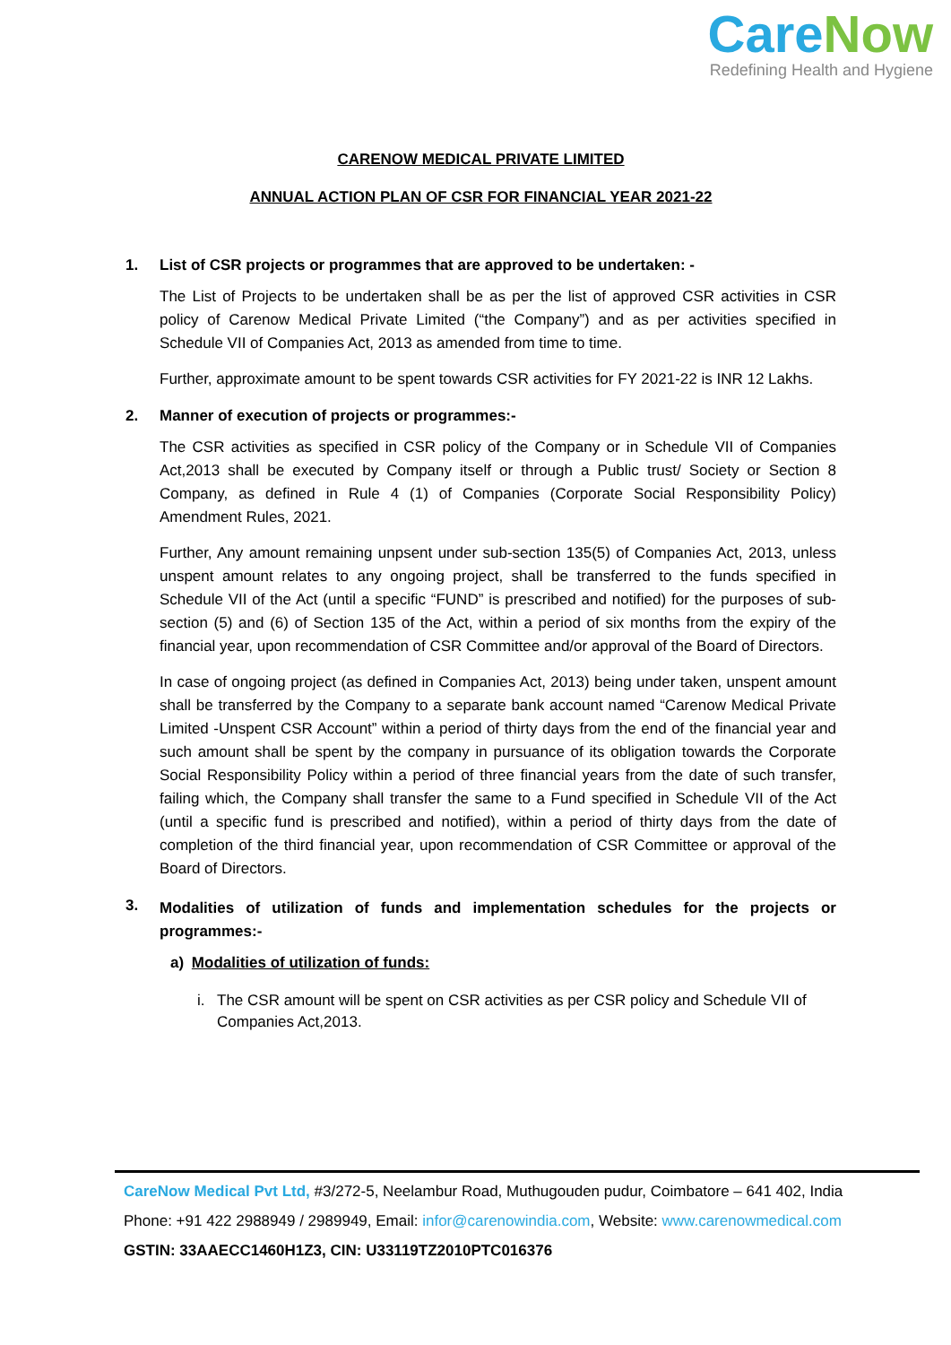CareNow
Redefining Health and Hygiene
CARENOW MEDICAL PRIVATE LIMITED
ANNUAL ACTION PLAN OF CSR FOR FINANCIAL YEAR 2021-22
1. List of CSR projects or programmes that are approved to be undertaken: -
The List of Projects to be undertaken shall be as per the list of approved CSR activities in CSR policy of Carenow Medical Private Limited (“the Company”) and as per activities specified in Schedule VII of Companies Act, 2013 as amended from time to time.
Further, approximate amount to be spent towards CSR activities for FY 2021-22 is INR 12 Lakhs.
2. Manner of execution of projects or programmes:-
The CSR activities as specified in CSR policy of the Company or in Schedule VII of Companies Act,2013 shall be executed by Company itself or through a Public trust/ Society or Section 8 Company, as defined in Rule 4 (1) of Companies (Corporate Social Responsibility Policy) Amendment Rules, 2021.
Further, Any amount remaining unpsent under sub-section 135(5) of Companies Act, 2013, unless unspent amount relates to any ongoing project, shall be transferred to the funds specified in Schedule VII of the Act (until a specific “FUND” is prescribed and notified) for the purposes of sub-section (5) and (6) of Section 135 of the Act, within a period of six months from the expiry of the financial year, upon recommendation of CSR Committee and/or approval of the Board of Directors.
In case of ongoing project (as defined in Companies Act, 2013) being under taken, unspent amount shall be transferred by the Company to a separate bank account named “Carenow Medical Private Limited -Unspent CSR Account” within a period of thirty days from the end of the financial year and such amount shall be spent by the company in pursuance of its obligation towards the Corporate Social Responsibility Policy within a period of three financial years from the date of such transfer, failing which, the Company shall transfer the same to a Fund specified in Schedule VII of the Act (until a specific fund is prescribed and notified), within a period of thirty days from the date of completion of the third financial year, upon recommendation of CSR Committee or approval of the Board of Directors.
3. Modalities of utilization of funds and implementation schedules for the projects or programmes:-
a) Modalities of utilization of funds:
i. The CSR amount will be spent on CSR activities as per CSR policy and Schedule VII of Companies Act,2013.
CareNow Medical Pvt Ltd, #3/272-5, Neelambur Road, Muthugouden pudur, Coimbatore – 641 402, India
Phone: +91 422 2988949 / 2989949, Email: infor@carenowindia.com, Website: www.carenowmedical.com
GSTIN: 33AAECC1460H1Z3, CIN: U33119TZ2010PTC016376